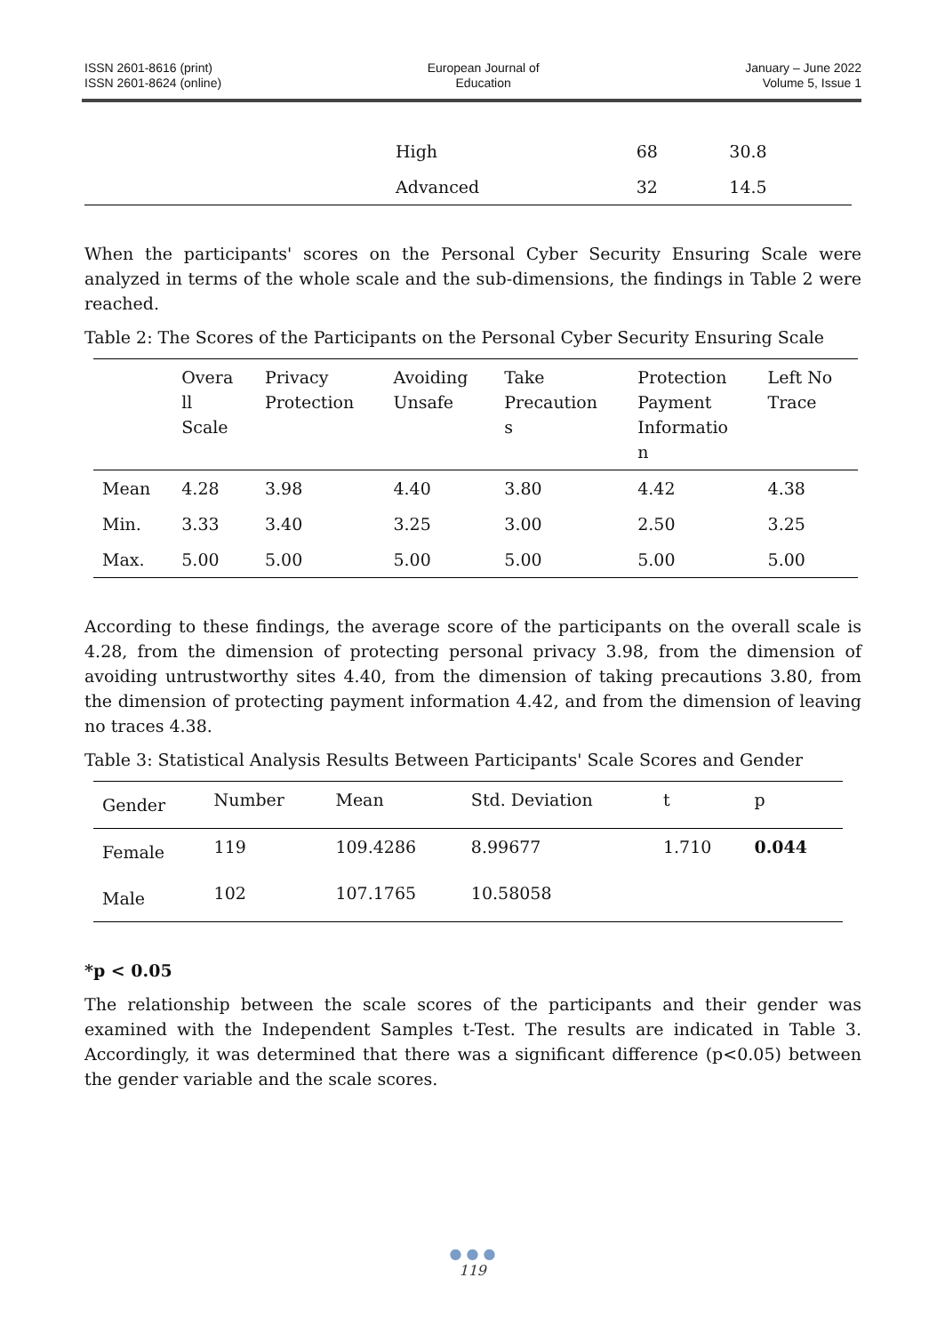ISSN 2601-8616 (print)
ISSN 2601-8624 (online)
European Journal of
Education
January – June 2022
Volume 5, Issue 1
| | High | 68 | 30.8 |
| | Advanced | 32 | 14.5 |
When the participants' scores on the Personal Cyber Security Ensuring Scale were analyzed in terms of the whole scale and the sub-dimensions, the findings in Table 2 were reached.
Table 2: The Scores of the Participants on the Personal Cyber Security Ensuring Scale
| | Overa ll Scale | Privacy Protection | Avoiding Unsafe | Take Precaution s | Protection Payment Informatio n | Left No Trace |
| --- | --- | --- | --- | --- | --- | --- |
| Mean | 4.28 | 3.98 | 4.40 | 3.80 | 4.42 | 4.38 |
| Min. | 3.33 | 3.40 | 3.25 | 3.00 | 2.50 | 3.25 |
| Max. | 5.00 | 5.00 | 5.00 | 5.00 | 5.00 | 5.00 |
According to these findings, the average score of the participants on the overall scale is 4.28, from the dimension of protecting personal privacy 3.98, from the dimension of avoiding untrustworthy sites 4.40, from the dimension of taking precautions 3.80, from the dimension of protecting payment information 4.42, and from the dimension of leaving no traces 4.38.
Table 3: Statistical Analysis Results Between Participants' Scale Scores and Gender
| Gender | Number | Mean | Std. Deviation | t | p |
| --- | --- | --- | --- | --- | --- |
| Female | 119 | 109.4286 | 8.99677 | 1.710 | 0.044 |
| Male | 102 | 107.1765 | 10.58058 | | |
*p < 0.05
The relationship between the scale scores of the participants and their gender was examined with the Independent Samples t-Test. The results are indicated in Table 3. Accordingly, it was determined that there was a significant difference (p<0.05) between the gender variable and the scale scores.
● ● ●
119